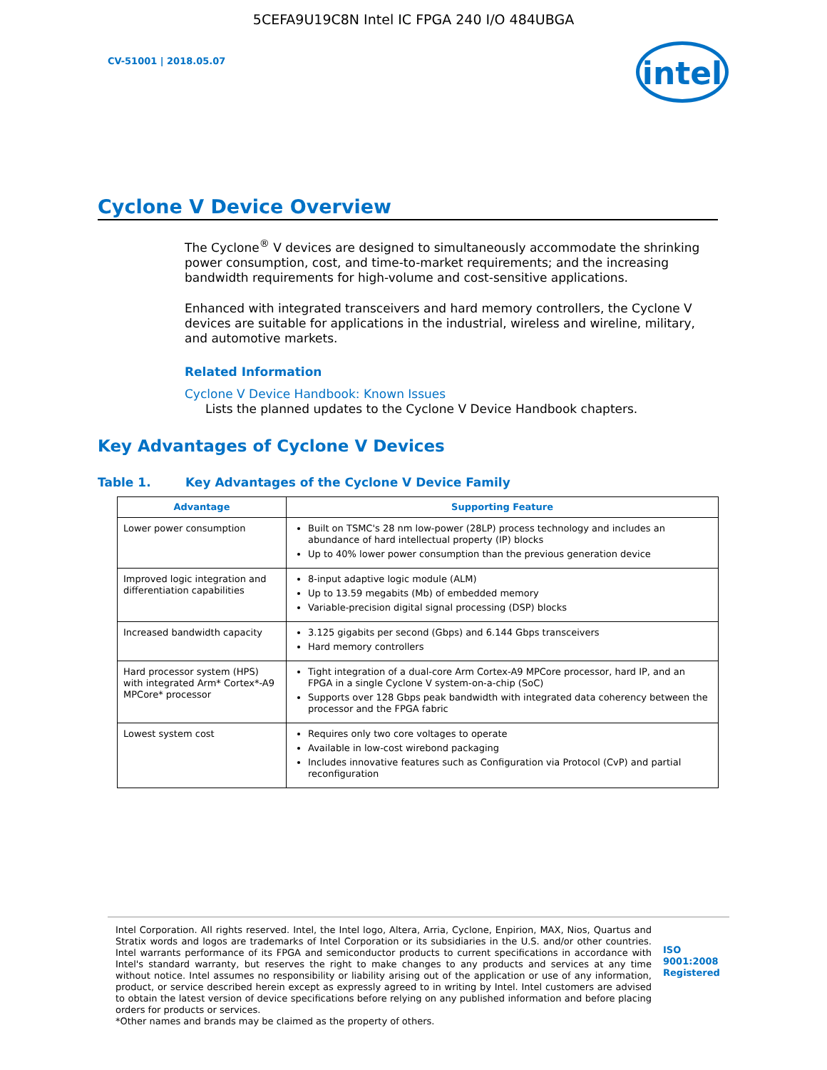5CEFA9U19C8N Intel IC FPGA 240 I/O 484UBGA
CV-51001 | 2018.05.07
intel
Cyclone V Device Overview
The Cyclone<sup>®</sup> V devices are designed to simultaneously accommodate the shrinking power consumption, cost, and time-to-market requirements; and the increasing bandwidth requirements for high-volume and cost-sensitive applications.
Enhanced with integrated transceivers and hard memory controllers, the Cyclone V devices are suitable for applications in the industrial, wireless and wireline, military, and automotive markets.
Related Information
Cyclone V Device Handbook: Known Issues
Lists the planned updates to the Cyclone V Device Handbook chapters.
Key Advantages of Cyclone V Devices
Table 1. Key Advantages of the Cyclone V Device Family
| Advantage | Supporting Feature |
| --- | --- |
| Lower power consumption | Built on TSMC's 28 nm low-power (28LP) process technology and includes an abundance of hard intellectual property (IP) blocks Up to 40% lower power consumption than the previous generation device |
| Improved logic integration and differentiation capabilities | 8-input adaptive logic module (ALM) Up to 13.59 megabits (Mb) of embedded memory Variable-precision digital signal processing (DSP) blocks |
| Increased bandwidth capacity | 3.125 gigabits per second (Gbps) and 6.144 Gbps transceivers Hard memory controllers |
| Hard processor system (HPS) with integrated Arm* Cortex*-A9 MPCore* processor | Tight integration of a dual-core Arm Cortex-A9 MPCore processor, hard IP, and an FPGA in a single Cyclone V system-on-a-chip (SoC) Supports over 128 Gbps peak bandwidth with integrated data coherency between the processor and the FPGA fabric |
| Lowest system cost | Requires only two core voltages to operate Available in low-cost wirebond packaging Includes innovative features such as Configuration via Protocol (CvP) and partial reconfiguration |
Intel Corporation. All rights reserved. Intel, the Intel logo, Altera, Arria, Cyclone, Enpirion, MAX, Nios, Quartus and Stratix words and logos are trademarks of Intel Corporation or its subsidiaries in the U.S. and/or other countries. Intel warrants performance of its FPGA and semiconductor products to current specifications in accordance with Intel's standard warranty, but reserves the right to make changes to any products and services at any time without notice. Intel assumes no responsibility or liability arising out of the application or use of any information, product, or service described herein except as expressly agreed to in writing by Intel. Intel customers are advised to obtain the latest version of device specifications before relying on any published information and before placing orders for products or services.
*Other names and brands may be claimed as the property of others.
ISO
9001:2008
Registered